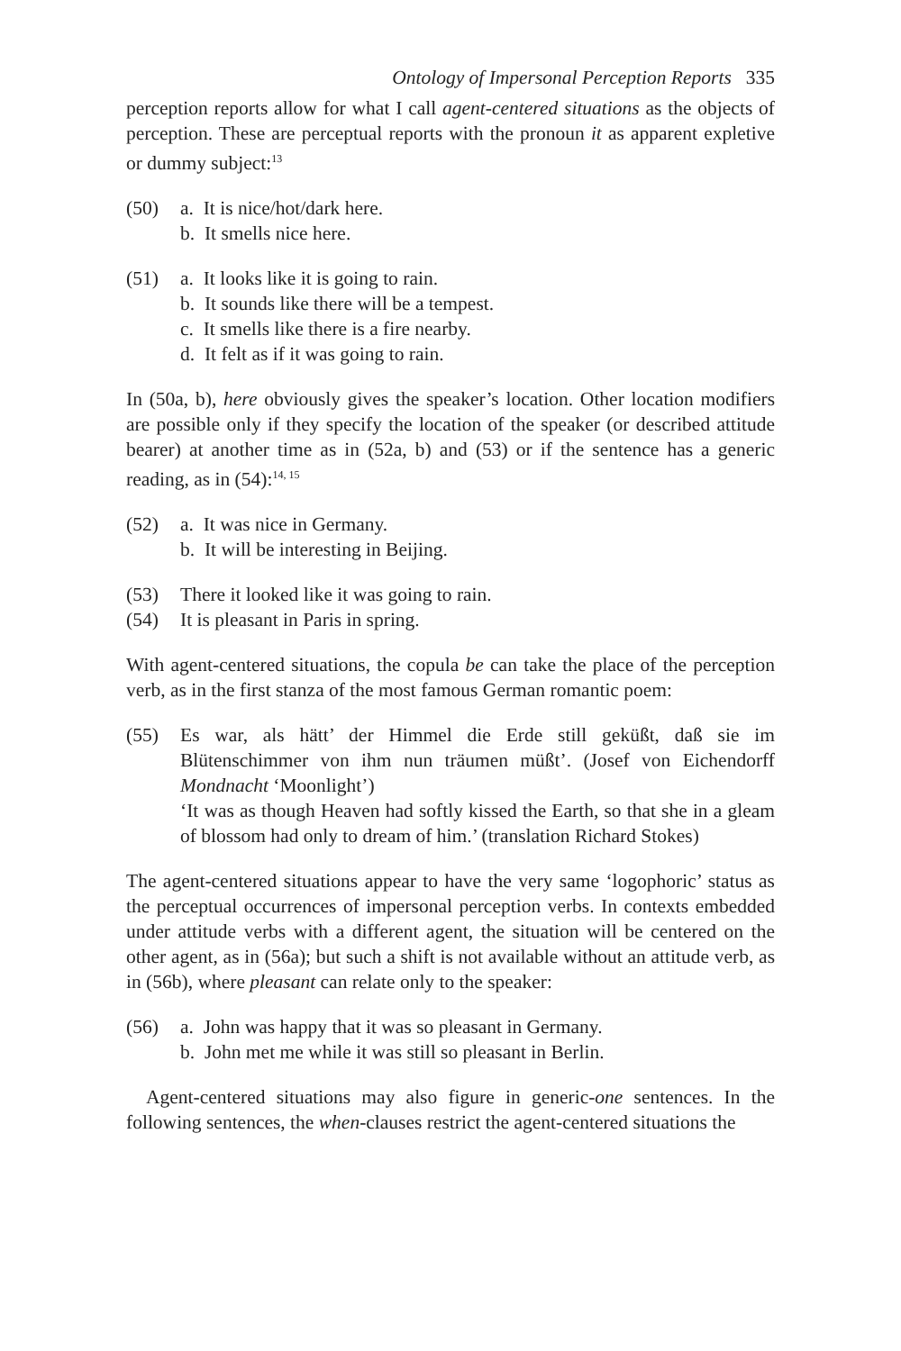Ontology of Impersonal Perception Reports 335
perception reports allow for what I call agent-centered situations as the objects of perception. These are perceptual reports with the pronoun it as apparent expletive or dummy subject:<sup>13</sup>
(50) a. It is nice/hot/dark here.
b. It smells nice here.
(51) a. It looks like it is going to rain.
b. It sounds like there will be a tempest.
c. It smells like there is a fire nearby.
d. It felt as if it was going to rain.
In (50a, b), here obviously gives the speaker’s location. Other location modifiers are possible only if they specify the location of the speaker (or described attitude bearer) at another time as in (52a, b) and (53) or if the sentence has a generic reading, as in (54):<sup>14, 15</sup>
(52) a. It was nice in Germany.
b. It will be interesting in Beijing.
(53) There it looked like it was going to rain.
(54) It is pleasant in Paris in spring.
With agent-centered situations, the copula be can take the place of the perception verb, as in the first stanza of the most famous German romantic poem:
(55) Es war, als hätt’ der Himmel die Erde still geküßt, daß sie im Blütenschimmer von ihm nun träumen müßt’. (Josef von Eichendorff Mondnacht ‘Moonlight’)
‘It was as though Heaven had softly kissed the Earth, so that she in a gleam of blossom had only to dream of him.’ (translation Richard Stokes)
The agent-centered situations appear to have the very same ‘logophoric’ status as the perceptual occurrences of impersonal perception verbs. In contexts embedded under attitude verbs with a different agent, the situation will be centered on the other agent, as in (56a); but such a shift is not available without an attitude verb, as in (56b), where pleasant can relate only to the speaker:
(56) a. John was happy that it was so pleasant in Germany.
b. John met me while it was still so pleasant in Berlin.
Agent-centered situations may also figure in generic-one sentences. In the following sentences, the when-clauses restrict the agent-centered situations the